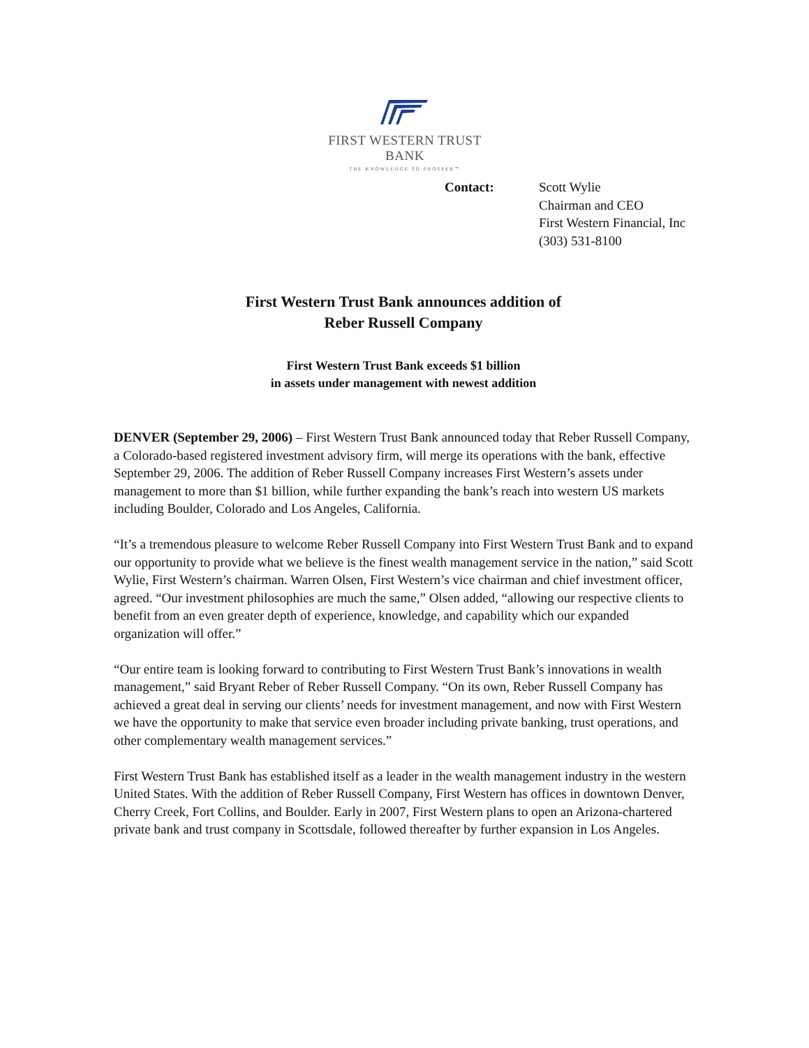FIRST WESTERN TRUST BANK
THE KNOWLEDGE TO PROSPER℠
Contact: Scott Wylie
Chairman and CEO
First Western Financial, Inc
(303) 531-8100
First Western Trust Bank announces addition of
Reber Russell Company
First Western Trust Bank exceeds $1 billion
in assets under management with newest addition
DENVER (September 29, 2006) – First Western Trust Bank announced today that Reber Russell Company, a Colorado-based registered investment advisory firm, will merge its operations with the bank, effective September 29, 2006. The addition of Reber Russell Company increases First Western’s assets under management to more than $1 billion, while further expanding the bank’s reach into western US markets including Boulder, Colorado and Los Angeles, California.
“It’s a tremendous pleasure to welcome Reber Russell Company into First Western Trust Bank and to expand our opportunity to provide what we believe is the finest wealth management service in the nation,” said Scott Wylie, First Western’s chairman. Warren Olsen, First Western’s vice chairman and chief investment officer, agreed. “Our investment philosophies are much the same,” Olsen added, “allowing our respective clients to benefit from an even greater depth of experience, knowledge, and capability which our expanded organization will offer.”
“Our entire team is looking forward to contributing to First Western Trust Bank’s innovations in wealth management,” said Bryant Reber of Reber Russell Company. “On its own, Reber Russell Company has achieved a great deal in serving our clients’ needs for investment management, and now with First Western we have the opportunity to make that service even broader including private banking, trust operations, and other complementary wealth management services.”
First Western Trust Bank has established itself as a leader in the wealth management industry in the western United States. With the addition of Reber Russell Company, First Western has offices in downtown Denver, Cherry Creek, Fort Collins, and Boulder. Early in 2007, First Western plans to open an Arizona-chartered private bank and trust company in Scottsdale, followed thereafter by further expansion in Los Angeles.